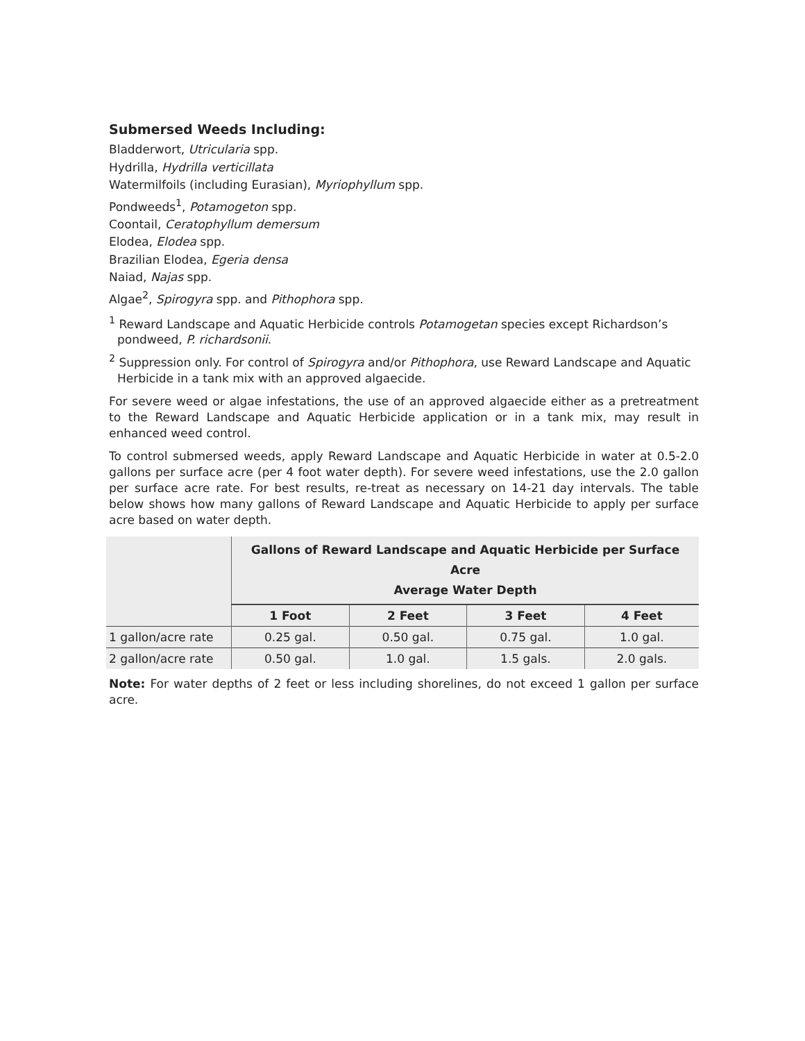Submersed Weeds Including:
Bladderwort, Utricularia spp.
Hydrilla, Hydrilla verticillata
Watermilfoils (including Eurasian), Myriophyllum spp.
Pondweeds<sup>1</sup>, Potamogeton spp.
Coontail, Ceratophyllum demersum
Elodea, Elodea spp.
Brazilian Elodea, Egeria densa
Naiad, Najas spp.
Algae<sup>2</sup>, Spirogyra spp. and Pithophora spp.
<sup>1</sup> Reward Landscape and Aquatic Herbicide controls Potamogetan species except Richardson’s pondweed, P. richardsonii.
<sup>2</sup> Suppression only. For control of Spirogyra and/or Pithophora, use Reward Landscape and Aquatic Herbicide in a tank mix with an approved algaecide.
For severe weed or algae infestations, the use of an approved algaecide either as a pretreatment to the Reward Landscape and Aquatic Herbicide application or in a tank mix, may result in enhanced weed control.
To control submersed weeds, apply Reward Landscape and Aquatic Herbicide in water at 0.5-2.0 gallons per surface acre (per 4 foot water depth). For severe weed infestations, use the 2.0 gallon per surface acre rate. For best results, re-treat as necessary on 14-21 day intervals. The table below shows how many gallons of Reward Landscape and Aquatic Herbicide to apply per surface acre based on water depth.
| | Gallons of Reward Landscape and Aquatic Herbicide per Surface Acre Average Water Depth | | | |
| | 1 Foot | 2 Feet | 3 Feet | 4 Feet |
| 1 gallon/acre rate | 0.25 gal. | 0.50 gal. | 0.75 gal. | 1.0 gal. |
| 2 gallon/acre rate | 0.50 gal. | 1.0 gal. | 1.5 gals. | 2.0 gals. |
Note: For water depths of 2 feet or less including shorelines, do not exceed 1 gallon per surface acre.